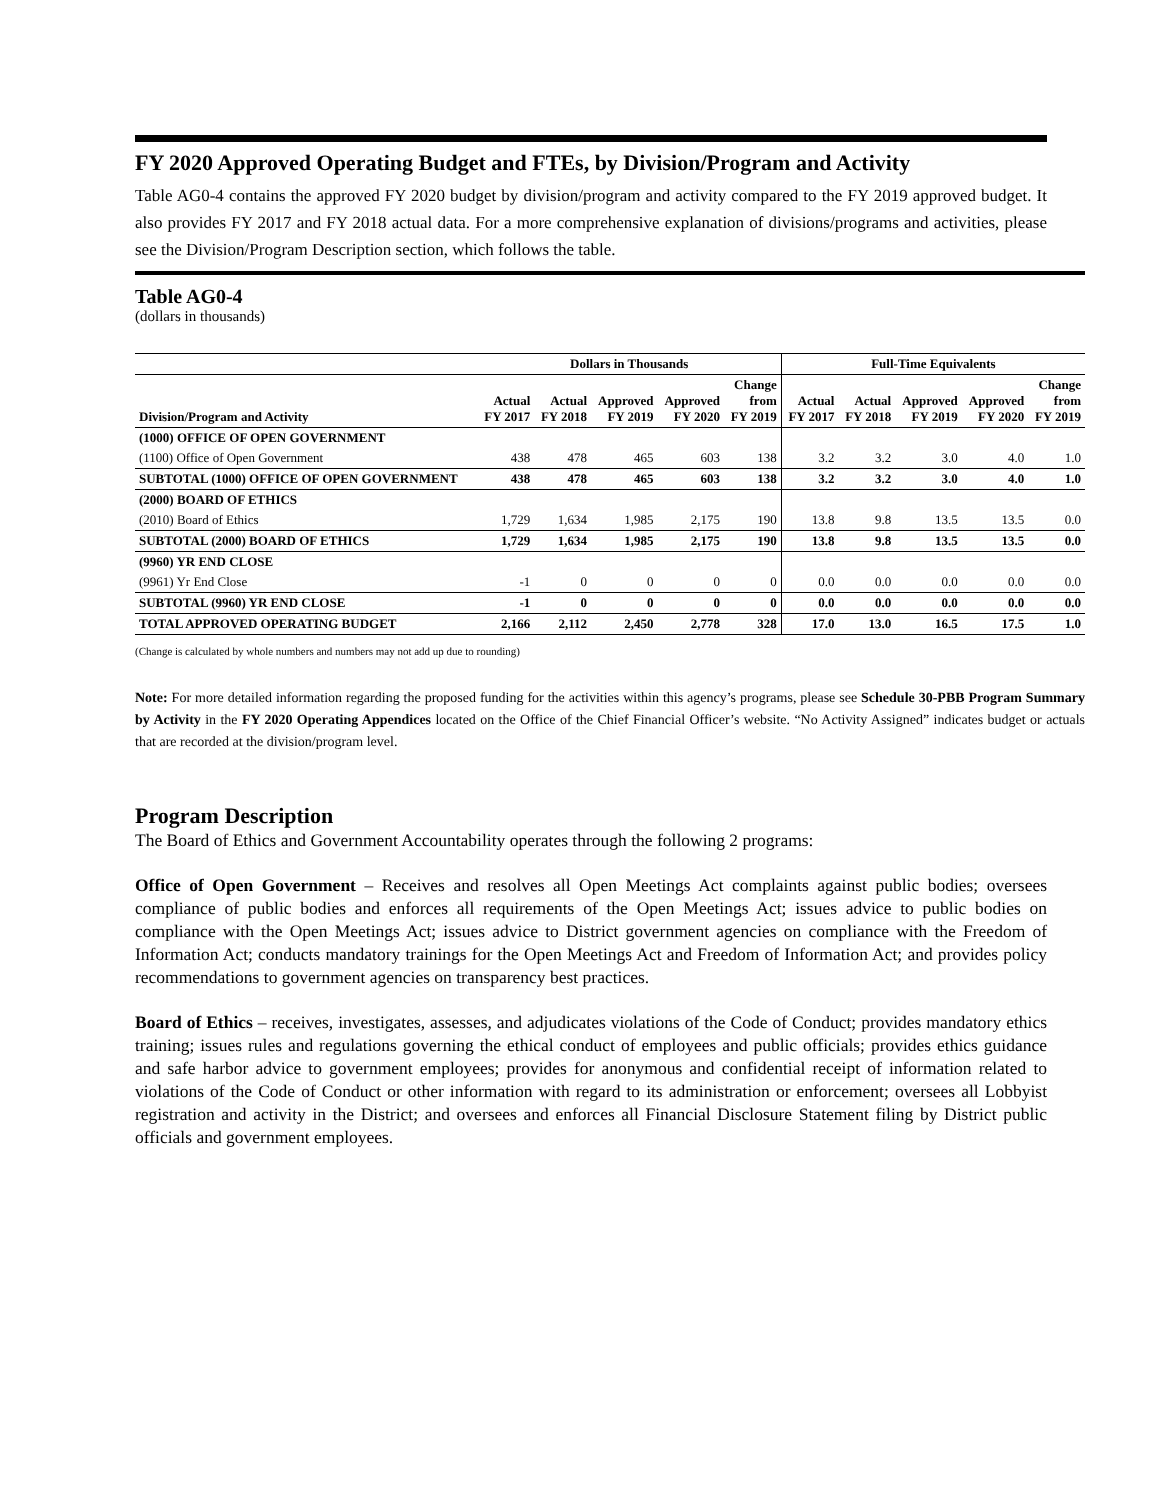FY 2020 Approved Operating Budget and FTEs, by Division/Program and Activity
Table AG0-4 contains the approved FY 2020 budget by division/program and activity compared to the FY 2019 approved budget. It also provides FY 2017 and FY 2018 actual data. For a more comprehensive explanation of divisions/programs and activities, please see the Division/Program Description section, which follows the table.
Table AG0-4
(dollars in thousands)
| | Dollars in Thousands | | | | | Full-Time Equivalents | | | | |
| --- | --- | --- | --- | --- | --- | --- | --- | --- | --- | --- |
| Division/Program and Activity | Actual FY 2017 | Actual FY 2018 | Approved FY 2019 | Approved FY 2020 | Change from FY 2019 | Actual FY 2017 | Actual FY 2018 | Approved FY 2019 | Approved FY 2020 | Change from FY 2019 |
| (1000) OFFICE OF OPEN GOVERNMENT | | | | | | | | | | |
| (1100) Office of Open Government | 438 | 478 | 465 | 603 | 138 | 3.2 | 3.2 | 3.0 | 4.0 | 1.0 |
| SUBTOTAL (1000) OFFICE OF OPEN GOVERNMENT | 438 | 478 | 465 | 603 | 138 | 3.2 | 3.2 | 3.0 | 4.0 | 1.0 |
| (2000) BOARD OF ETHICS | | | | | | | | | | |
| (2010) Board of Ethics | 1,729 | 1,634 | 1,985 | 2,175 | 190 | 13.8 | 9.8 | 13.5 | 13.5 | 0.0 |
| SUBTOTAL (2000) BOARD OF ETHICS | 1,729 | 1,634 | 1,985 | 2,175 | 190 | 13.8 | 9.8 | 13.5 | 13.5 | 0.0 |
| (9960) YR END CLOSE | | | | | | | | | | |
| (9961) Yr End Close | -1 | 0 | 0 | 0 | 0 | 0.0 | 0.0 | 0.0 | 0.0 | 0.0 |
| SUBTOTAL (9960) YR END CLOSE | -1 | 0 | 0 | 0 | 0 | 0.0 | 0.0 | 0.0 | 0.0 | 0.0 |
| TOTAL APPROVED OPERATING BUDGET | 2,166 | 2,112 | 2,450 | 2,778 | 328 | 17.0 | 13.0 | 16.5 | 17.5 | 1.0 |
(Change is calculated by whole numbers and numbers may not add up due to rounding)
Note: For more detailed information regarding the proposed funding for the activities within this agency’s programs, please see Schedule 30-PBB Program Summary by Activity in the FY 2020 Operating Appendices located on the Office of the Chief Financial Officer’s website. “No Activity Assigned” indicates budget or actuals that are recorded at the division/program level.
Program Description
The Board of Ethics and Government Accountability operates through the following 2 programs:
Office of Open Government – Receives and resolves all Open Meetings Act complaints against public bodies; oversees compliance of public bodies and enforces all requirements of the Open Meetings Act; issues advice to public bodies on compliance with the Open Meetings Act; issues advice to District government agencies on compliance with the Freedom of Information Act; conducts mandatory trainings for the Open Meetings Act and Freedom of Information Act; and provides policy recommendations to government agencies on transparency best practices.
Board of Ethics – receives, investigates, assesses, and adjudicates violations of the Code of Conduct; provides mandatory ethics training; issues rules and regulations governing the ethical conduct of employees and public officials; provides ethics guidance and safe harbor advice to government employees; provides for anonymous and confidential receipt of information related to violations of the Code of Conduct or other information with regard to its administration or enforcement; oversees all Lobbyist registration and activity in the District; and oversees and enforces all Financial Disclosure Statement filing by District public officials and government employees.